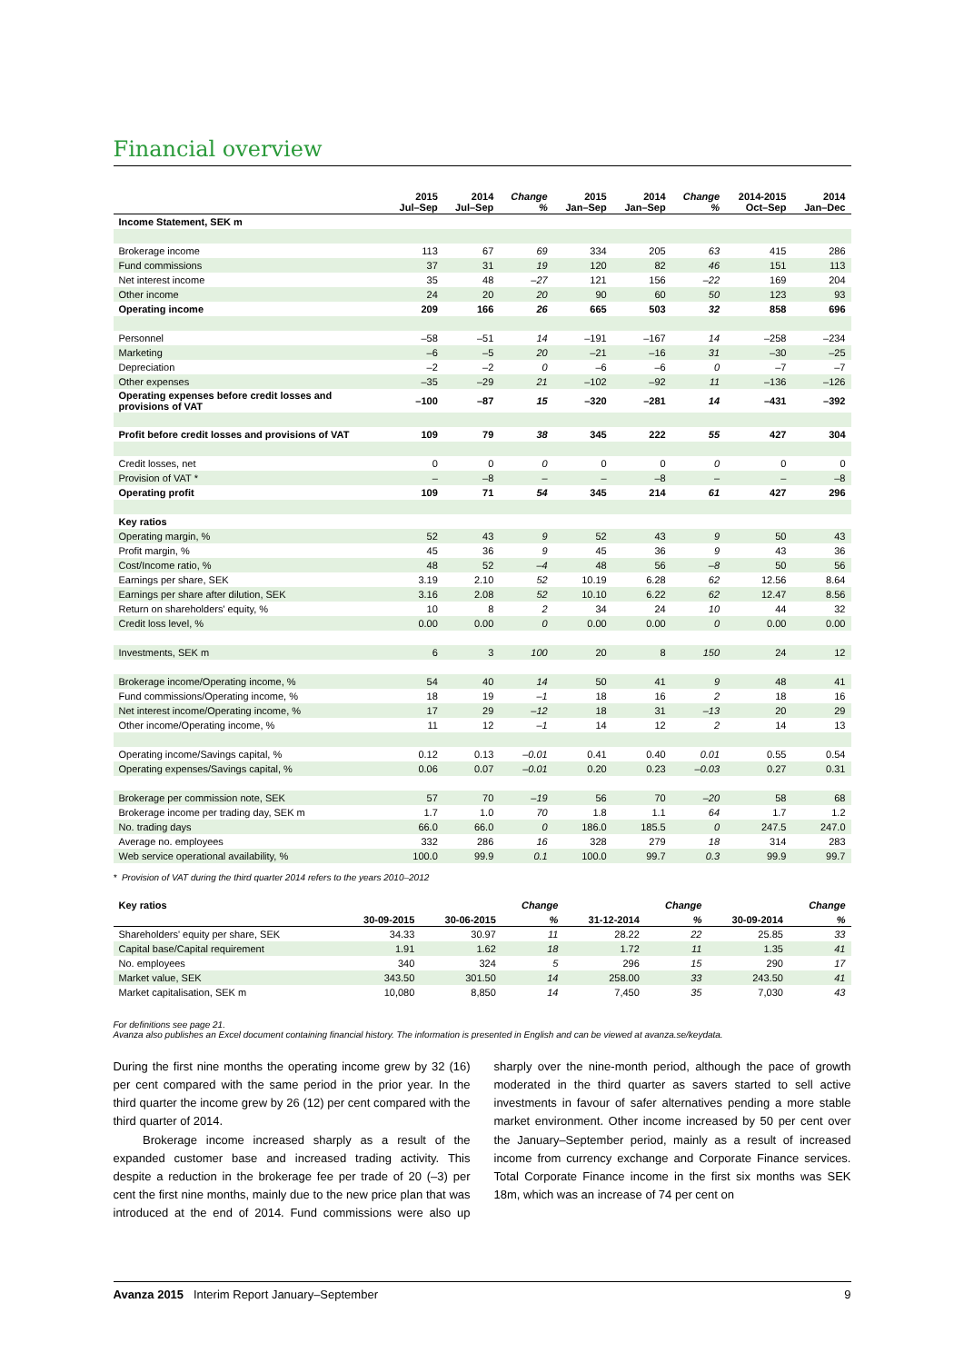Financial overview
| | 2015 Jul–Sep | 2014 Jul–Sep | Change % | 2015 Jan–Sep | 2014 Jan–Sep | Change % | 2014-2015 Oct–Sep | 2014 Jan–Dec |
| --- | --- | --- | --- | --- | --- | --- | --- | --- |
| Income Statement, SEK m | | | | | | | | |
| Brokerage income | 113 | 67 | 69 | 334 | 205 | 63 | 415 | 286 |
| Fund commissions | 37 | 31 | 19 | 120 | 82 | 46 | 151 | 113 |
| Net interest income | 35 | 48 | –27 | 121 | 156 | –22 | 169 | 204 |
| Other income | 24 | 20 | 20 | 90 | 60 | 50 | 123 | 93 |
| Operating income | 209 | 166 | 26 | 665 | 503 | 32 | 858 | 696 |
| Personnel | –58 | –51 | 14 | –191 | –167 | 14 | –258 | –234 |
| Marketing | –6 | –5 | 20 | –21 | –16 | 31 | –30 | –25 |
| Depreciation | –2 | –2 | 0 | –6 | –6 | 0 | –7 | –7 |
| Other expenses | –35 | –29 | 21 | –102 | –92 | 11 | –136 | –126 |
| Operating expenses before credit losses and provisions of VAT | –100 | –87 | 15 | –320 | –281 | 14 | –431 | –392 |
| Profit before credit losses and provisions of VAT | 109 | 79 | 38 | 345 | 222 | 55 | 427 | 304 |
| Credit losses, net | 0 | 0 | 0 | 0 | 0 | 0 | 0 | 0 |
| Provision of VAT * | – | –8 | – | – | –8 | – | – | –8 |
| Operating profit | 109 | 71 | 54 | 345 | 214 | 61 | 427 | 296 |
| Key ratios | | | | | | | | |
| Operating margin, % | 52 | 43 | 9 | 52 | 43 | 9 | 50 | 43 |
| Profit margin, % | 45 | 36 | 9 | 45 | 36 | 9 | 43 | 36 |
| Cost/Income ratio, % | 48 | 52 | –4 | 48 | 56 | –8 | 50 | 56 |
| Earnings per share, SEK | 3.19 | 2.10 | 52 | 10.19 | 6.28 | 62 | 12.56 | 8.64 |
| Earnings per share after dilution, SEK | 3.16 | 2.08 | 52 | 10.10 | 6.22 | 62 | 12.47 | 8.56 |
| Return on shareholders' equity, % | 10 | 8 | 2 | 34 | 24 | 10 | 44 | 32 |
| Credit loss level, % | 0.00 | 0.00 | 0 | 0.00 | 0.00 | 0 | 0.00 | 0.00 |
| Investments, SEK m | 6 | 3 | 100 | 20 | 8 | 150 | 24 | 12 |
| Brokerage income/Operating income, % | 54 | 40 | 14 | 50 | 41 | 9 | 48 | 41 |
| Fund commissions/Operating income, % | 18 | 19 | –1 | 18 | 16 | 2 | 18 | 16 |
| Net interest income/Operating income, % | 17 | 29 | –12 | 18 | 31 | –13 | 20 | 29 |
| Other income/Operating income, % | 11 | 12 | –1 | 14 | 12 | 2 | 14 | 13 |
| Operating income/Savings capital, % | 0.12 | 0.13 | –0.01 | 0.41 | 0.40 | 0.01 | 0.55 | 0.54 |
| Operating expenses/Savings capital, % | 0.06 | 0.07 | –0.01 | 0.20 | 0.23 | –0.03 | 0.27 | 0.31 |
| Brokerage per commission note, SEK | 57 | 70 | –19 | 56 | 70 | –20 | 58 | 68 |
| Brokerage income per trading day, SEK m | 1.7 | 1.0 | 70 | 1.8 | 1.1 | 64 | 1.7 | 1.2 |
| No. trading days | 66.0 | 66.0 | 0 | 186.0 | 185.5 | 0 | 247.5 | 247.0 |
| Average no. employees | 332 | 286 | 16 | 328 | 279 | 18 | 314 | 283 |
| Web service operational availability, % | 100.0 | 99.9 | 0.1 | 100.0 | 99.7 | 0.3 | 99.9 | 99.7 |
* Provision of VAT during the third quarter 2014 refers to the years 2010–2012
| Key ratios | | | Change | | Change | | Change |
| --- | --- | --- | --- | --- | --- | --- | --- |
| | 30-09-2015 | 30-06-2015 | % | 31-12-2014 | % | 30-09-2014 | % |
| Shareholders' equity per share, SEK | 34.33 | 30.97 | 11 | 28.22 | 22 | 25.85 | 33 |
| Capital base/Capital requirement | 1.91 | 1.62 | 18 | 1.72 | 11 | 1.35 | 41 |
| No. employees | 340 | 324 | 5 | 296 | 15 | 290 | 17 |
| Market value, SEK | 343.50 | 301.50 | 14 | 258.00 | 33 | 243.50 | 41 |
| Market capitalisation, SEK m | 10,080 | 8,850 | 14 | 7,450 | 35 | 7,030 | 43 |
For definitions see page 21.
Avanza also publishes an Excel document containing financial history. The information is presented in English and can be viewed at avanza.se/keydata.
During the first nine months the operating income grew by 32 (16) per cent compared with the same period in the prior year. In the third quarter the income grew by 26 (12) per cent compared with the third quarter of 2014.
Brokerage income increased sharply as a result of the expanded customer base and increased trading activity. This despite a reduction in the brokerage fee per trade of 20 (–3) per cent the first nine months, mainly due to the new price plan that was introduced at the end of 2014. Fund commissions were also up sharply over the nine-month period, although the pace of growth moderated in the third quarter as savers started to sell active investments in favour of safer alternatives pending a more stable market environment. Other income increased by 50 per cent over the January–September period, mainly as a result of increased income from currency exchange and Corporate Finance services. Total Corporate Finance income in the first six months was SEK 18m, which was an increase of 74 per cent on
Avanza 2015 Interim Report January–September 9